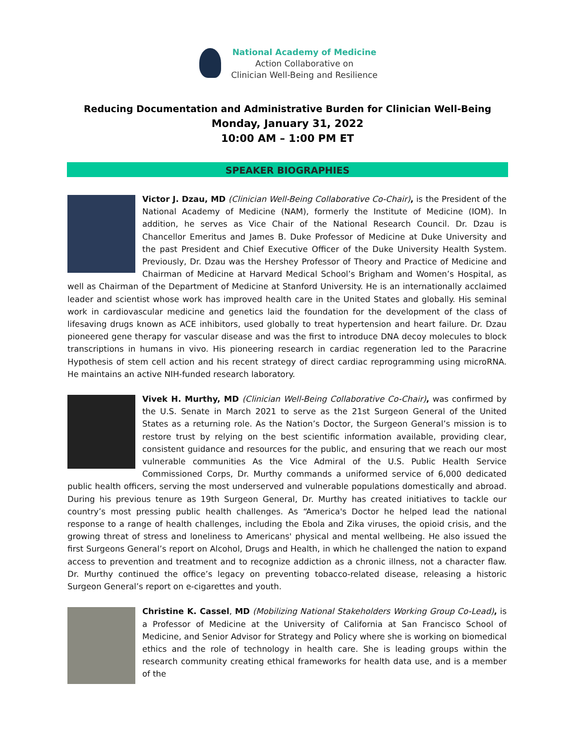National Academy of Medicine
Action Collaborative on
Clinician Well-Being and Resilience
Reducing Documentation and Administrative Burden for Clinician Well-Being
Monday, January 31, 2022
10:00 AM – 1:00 PM ET
SPEAKER BIOGRAPHIES
Victor J. Dzau, MD (Clinician Well-Being Collaborative Co-Chair), is the President of the National Academy of Medicine (NAM), formerly the Institute of Medicine (IOM). In addition, he serves as Vice Chair of the National Research Council. Dr. Dzau is Chancellor Emeritus and James B. Duke Professor of Medicine at Duke University and the past President and Chief Executive Officer of the Duke University Health System. Previously, Dr. Dzau was the Hershey Professor of Theory and Practice of Medicine and Chairman of Medicine at Harvard Medical School’s Brigham and Women’s Hospital, as well as Chairman of the Department of Medicine at Stanford University. He is an internationally acclaimed leader and scientist whose work has improved health care in the United States and globally. His seminal work in cardiovascular medicine and genetics laid the foundation for the development of the class of lifesaving drugs known as ACE inhibitors, used globally to treat hypertension and heart failure. Dr. Dzau pioneered gene therapy for vascular disease and was the first to introduce DNA decoy molecules to block transcriptions in humans in vivo. His pioneering research in cardiac regeneration led to the Paracrine Hypothesis of stem cell action and his recent strategy of direct cardiac reprogramming using microRNA. He maintains an active NIH-funded research laboratory.
Vivek H. Murthy, MD (Clinician Well-Being Collaborative Co-Chair), was confirmed by the U.S. Senate in March 2021 to serve as the 21st Surgeon General of the United States as a returning role. As the Nation’s Doctor, the Surgeon General’s mission is to restore trust by relying on the best scientific information available, providing clear, consistent guidance and resources for the public, and ensuring that we reach our most vulnerable communities As the Vice Admiral of the U.S. Public Health Service Commissioned Corps, Dr. Murthy commands a uniformed service of 6,000 dedicated public health officers, serving the most underserved and vulnerable populations domestically and abroad. During his previous tenure as 19th Surgeon General, Dr. Murthy has created initiatives to tackle our country’s most pressing public health challenges. As “America's Doctor he helped lead the national response to a range of health challenges, including the Ebola and Zika viruses, the opioid crisis, and the growing threat of stress and loneliness to Americans' physical and mental wellbeing. He also issued the first Surgeons General’s report on Alcohol, Drugs and Health, in which he challenged the nation to expand access to prevention and treatment and to recognize addiction as a chronic illness, not a character flaw. Dr. Murthy continued the office’s legacy on preventing tobacco-related disease, releasing a historic Surgeon General’s report on e-cigarettes and youth.
Christine K. Cassel, MD (Mobilizing National Stakeholders Working Group Co-Lead), is a Professor of Medicine at the University of California at San Francisco School of Medicine, and Senior Advisor for Strategy and Policy where she is working on biomedical ethics and the role of technology in health care. She is leading groups within the research community creating ethical frameworks for health data use, and is a member of the